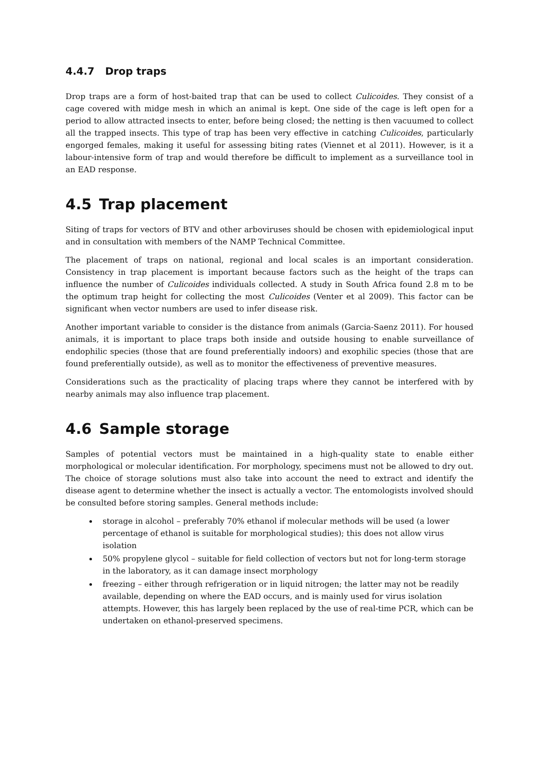4.4.7 Drop traps
Drop traps are a form of host-baited trap that can be used to collect Culicoides. They consist of a cage covered with midge mesh in which an animal is kept. One side of the cage is left open for a period to allow attracted insects to enter, before being closed; the netting is then vacuumed to collect all the trapped insects. This type of trap has been very effective in catching Culicoides, particularly engorged females, making it useful for assessing biting rates (Viennet et al 2011). However, is it a labour-intensive form of trap and would therefore be difficult to implement as a surveillance tool in an EAD response.
4.5 Trap placement
Siting of traps for vectors of BTV and other arboviruses should be chosen with epidemiological input and in consultation with members of the NAMP Technical Committee.
The placement of traps on national, regional and local scales is an important consideration. Consistency in trap placement is important because factors such as the height of the traps can influence the number of Culicoides individuals collected. A study in South Africa found 2.8 m to be the optimum trap height for collecting the most Culicoides (Venter et al 2009). This factor can be significant when vector numbers are used to infer disease risk.
Another important variable to consider is the distance from animals (Garcia-Saenz 2011). For housed animals, it is important to place traps both inside and outside housing to enable surveillance of endophilic species (those that are found preferentially indoors) and exophilic species (those that are found preferentially outside), as well as to monitor the effectiveness of preventive measures.
Considerations such as the practicality of placing traps where they cannot be interfered with by nearby animals may also influence trap placement.
4.6 Sample storage
Samples of potential vectors must be maintained in a high-quality state to enable either morphological or molecular identification. For morphology, specimens must not be allowed to dry out. The choice of storage solutions must also take into account the need to extract and identify the disease agent to determine whether the insect is actually a vector. The entomologists involved should be consulted before storing samples. General methods include:
storage in alcohol – preferably 70% ethanol if molecular methods will be used (a lower percentage of ethanol is suitable for morphological studies); this does not allow virus isolation
50% propylene glycol – suitable for field collection of vectors but not for long-term storage in the laboratory, as it can damage insect morphology
freezing – either through refrigeration or in liquid nitrogen; the latter may not be readily available, depending on where the EAD occurs, and is mainly used for virus isolation attempts. However, this has largely been replaced by the use of real-time PCR, which can be undertaken on ethanol-preserved specimens.